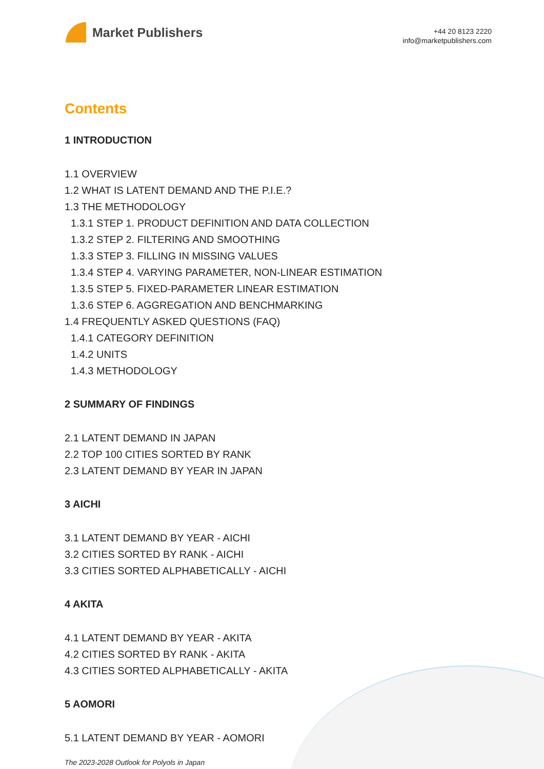Market Publishers
+44 20 8123 2220
info@marketpublishers.com
Contents
1 INTRODUCTION
1.1 OVERVIEW
1.2 WHAT IS LATENT DEMAND AND THE P.I.E.?
1.3 THE METHODOLOGY
1.3.1 STEP 1. PRODUCT DEFINITION AND DATA COLLECTION
1.3.2 STEP 2. FILTERING AND SMOOTHING
1.3.3 STEP 3. FILLING IN MISSING VALUES
1.3.4 STEP 4. VARYING PARAMETER, NON-LINEAR ESTIMATION
1.3.5 STEP 5. FIXED-PARAMETER LINEAR ESTIMATION
1.3.6 STEP 6. AGGREGATION AND BENCHMARKING
1.4 FREQUENTLY ASKED QUESTIONS (FAQ)
1.4.1 CATEGORY DEFINITION
1.4.2 UNITS
1.4.3 METHODOLOGY
2 SUMMARY OF FINDINGS
2.1 LATENT DEMAND IN JAPAN
2.2 TOP 100 CITIES SORTED BY RANK
2.3 LATENT DEMAND BY YEAR IN JAPAN
3 AICHI
3.1 LATENT DEMAND BY YEAR - AICHI
3.2 CITIES SORTED BY RANK - AICHI
3.3 CITIES SORTED ALPHABETICALLY - AICHI
4 AKITA
4.1 LATENT DEMAND BY YEAR - AKITA
4.2 CITIES SORTED BY RANK - AKITA
4.3 CITIES SORTED ALPHABETICALLY - AKITA
5 AOMORI
5.1 LATENT DEMAND BY YEAR - AOMORI
The 2023-2028 Outlook for Polyols in Japan